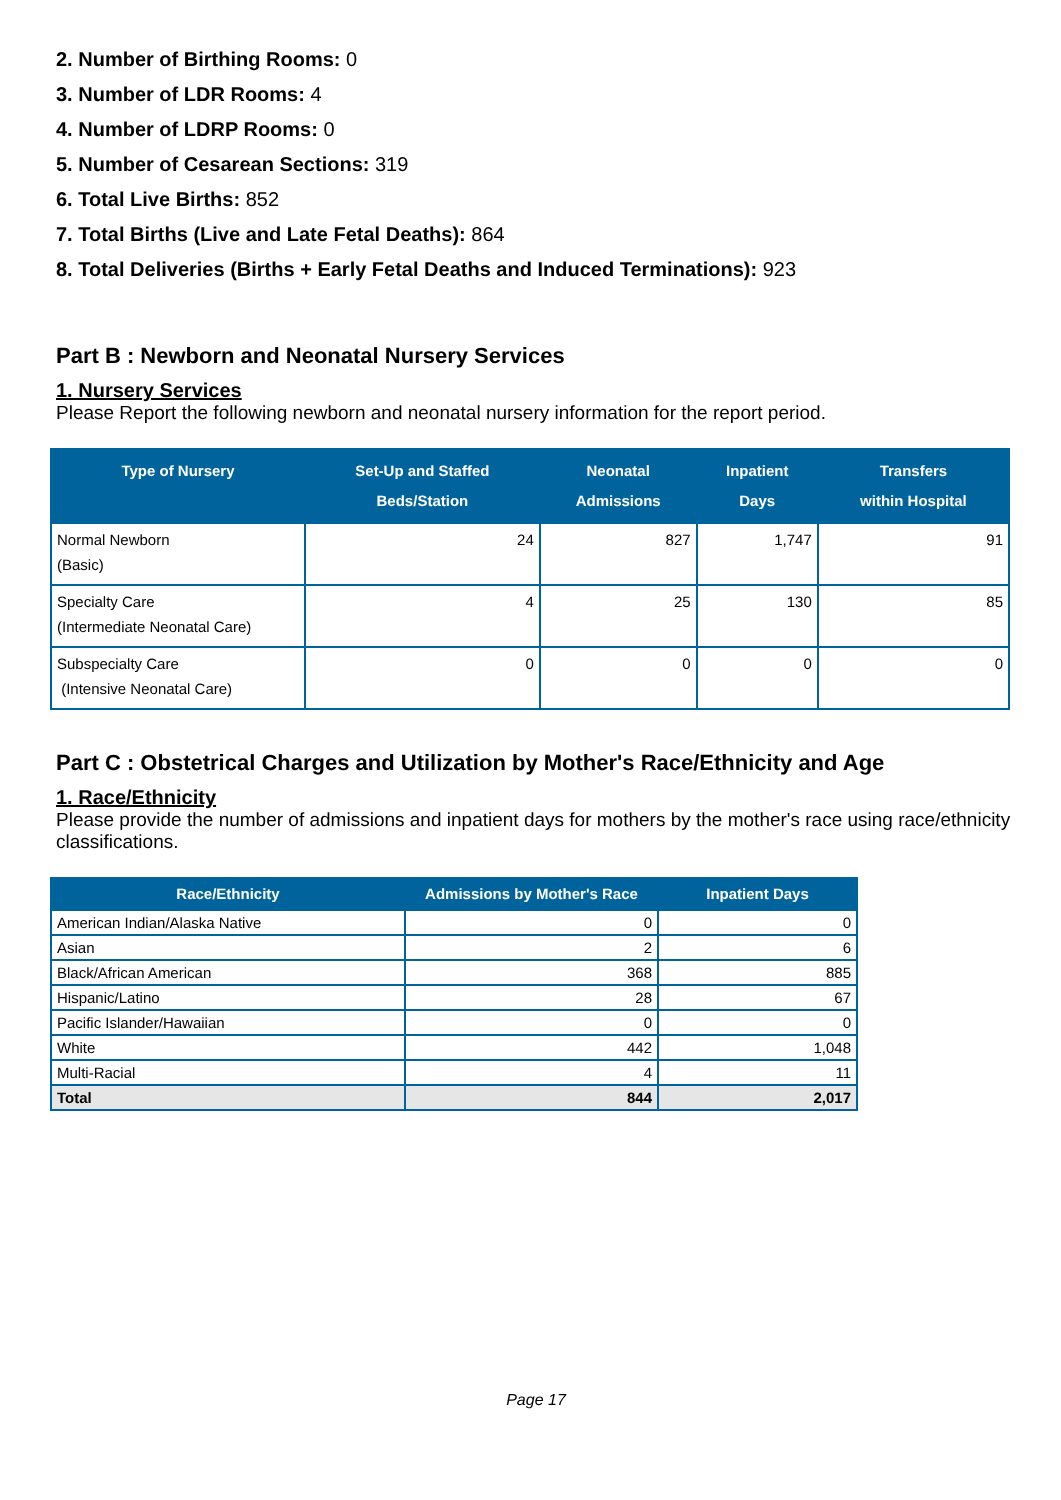2. Number of Birthing Rooms: 0
3. Number of LDR Rooms: 4
4. Number of LDRP Rooms: 0
5. Number of Cesarean Sections: 319
6. Total Live Births: 852
7. Total Births (Live and Late Fetal Deaths): 864
8. Total Deliveries (Births + Early Fetal Deaths and Induced Terminations): 923
Part B : Newborn and Neonatal Nursery Services
1. Nursery Services
Please Report the following newborn and neonatal nursery information for the report period.
| Type of Nursery | Set-Up and Staffed Beds/Station | Neonatal Admissions | Inpatient Days | Transfers within Hospital |
| --- | --- | --- | --- | --- |
| Normal Newborn (Basic) | 24 | 827 | 1,747 | 91 |
| Specialty Care (Intermediate Neonatal Care) | 4 | 25 | 130 | 85 |
| Subspecialty Care (Intensive Neonatal Care) | 0 | 0 | 0 | 0 |
Part C : Obstetrical Charges and Utilization by Mother's Race/Ethnicity and Age
1. Race/Ethnicity
Please provide the number of admissions and inpatient days for mothers by the mother's race using race/ethnicity classifications.
| Race/Ethnicity | Admissions by Mother's Race | Inpatient Days |
| --- | --- | --- |
| American Indian/Alaska Native | 0 | 0 |
| Asian | 2 | 6 |
| Black/African American | 368 | 885 |
| Hispanic/Latino | 28 | 67 |
| Pacific Islander/Hawaiian | 0 | 0 |
| White | 442 | 1,048 |
| Multi-Racial | 4 | 11 |
| Total | 844 | 2,017 |
Page 17